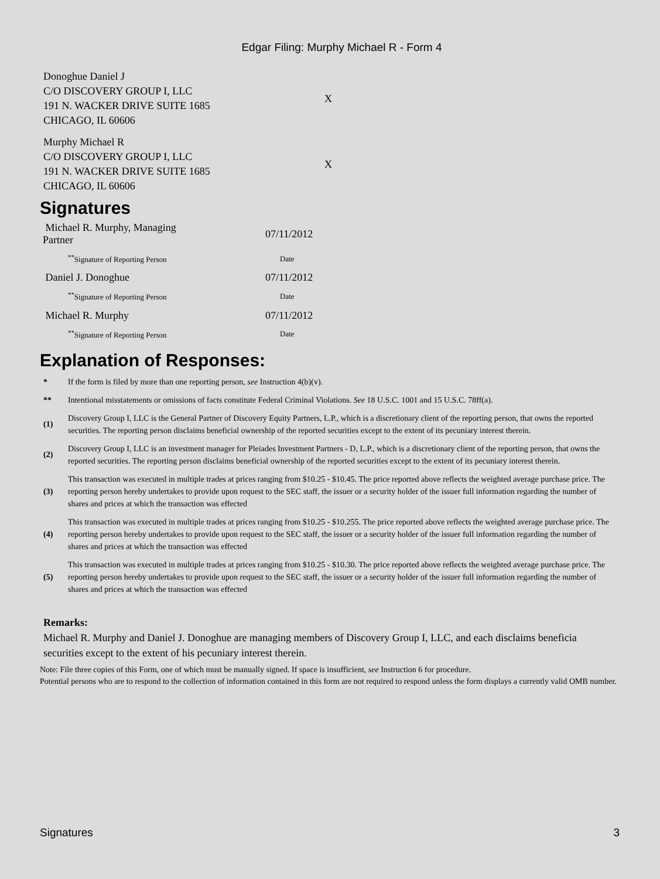Edgar Filing: Murphy Michael R - Form 4
Donoghue Daniel J
C/O DISCOVERY GROUP I, LLC
191 N. WACKER DRIVE SUITE 1685
CHICAGO, IL 60606
X
Murphy Michael R
C/O DISCOVERY GROUP I, LLC
191 N. WACKER DRIVE SUITE 1685
CHICAGO, IL 60606
X
Signatures
| Michael R. Murphy, Managing Partner | 07/11/2012 |
| <sup>**</sup> Signature of Reporting Person | Date |
| Daniel J. Donoghue | 07/11/2012 |
| <sup>**</sup> Signature of Reporting Person | Date |
| Michael R. Murphy | 07/11/2012 |
| <sup>**</sup> Signature of Reporting Person | Date |
Explanation of Responses:
| * | If the form is filed by more than one reporting person, see Instruction 4(b)(v). |
| ** | Intentional misstatements or omissions of facts constitute Federal Criminal Violations. See 18 U.S.C. 1001 and 15 U.S.C. 78ff(a). |
| (1) | Discovery Group I, LLC is the General Partner of Discovery Equity Partners, L.P., which is a discretionary client of the reporting person, that owns the reported securities. The reporting person disclaims beneficial ownership of the reported securities except to the extent of its pecuniary interest therein. |
| (2) | Discovery Group I, LLC is an investment manager for Pleiades Investment Partners - D, L.P., which is a discretionary client of the reporting person, that owns the reported securities. The reporting person disclaims beneficial ownership of the reported securities except to the extent of its pecuniary interest therein. |
| (3) | This transaction was executed in multiple trades at prices ranging from $10.25 - $10.45. The price reported above reflects the weighted average purchase price. The reporting person hereby undertakes to provide upon request to the SEC staff, the issuer or a security holder of the issuer full information regarding the number of shares and prices at which the transaction was effected |
| (4) | This transaction was executed in multiple trades at prices ranging from $10.25 - $10.255. The price reported above reflects the weighted average purchase price. The reporting person hereby undertakes to provide upon request to the SEC staff, the issuer or a security holder of the issuer full information regarding the number of shares and prices at which the transaction was effected |
| (5) | This transaction was executed in multiple trades at prices ranging from $10.25 - $10.30. The price reported above reflects the weighted average purchase price. The reporting person hereby undertakes to provide upon request to the SEC staff, the issuer or a security holder of the issuer full information regarding the number of shares and prices at which the transaction was effected |
Remarks:
Michael R. Murphy and Daniel J. Donoghue are managing members of Discovery Group I, LLC, and each disclaims beneficia
securities except to the extent of his pecuniary interest therein.
Note: File three copies of this Form, one of which must be manually signed. If space is insufficient, see Instruction 6 for procedure.
Potential persons who are to respond to the collection of information contained in this form are not required to respond unless the form displays a currently valid OMB number.
Signatures 3